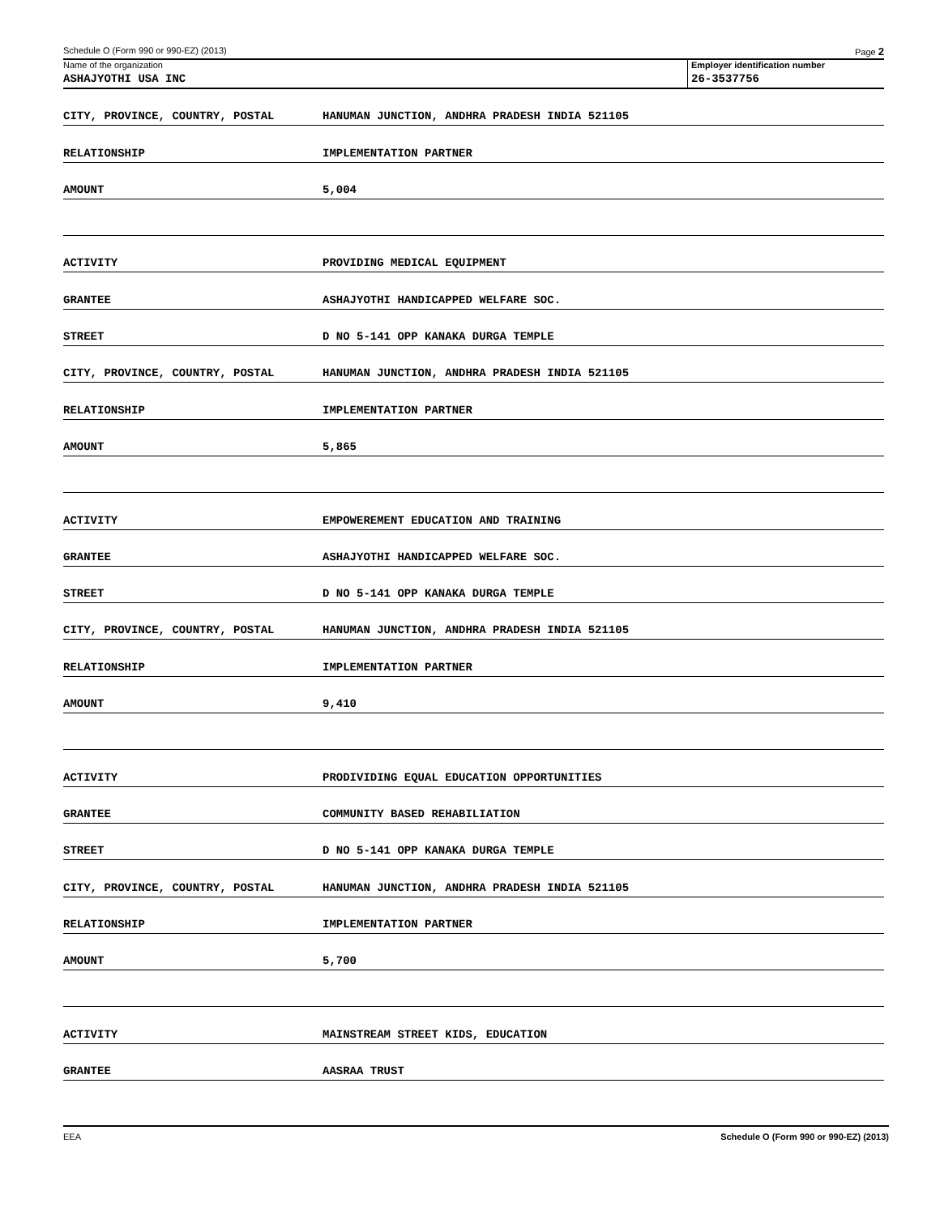Schedule O (Form 990 or 990-EZ) (2013) Page 2
Name of the organization Employer identification number
ASHAJYOTHI USA INC 26-3537756
CITY, PROVINCE, COUNTRY, POSTAL HANUMAN JUNCTION, ANDHRA PRADESH INDIA 521105
RELATIONSHIP IMPLEMENTATION PARTNER
AMOUNT 5,004
ACTIVITY PROVIDING MEDICAL EQUIPMENT
GRANTEE ASHAJYOTHI HANDICAPPED WELFARE SOC.
STREET D NO 5-141 OPP KANAKA DURGA TEMPLE
CITY, PROVINCE, COUNTRY, POSTAL HANUMAN JUNCTION, ANDHRA PRADESH INDIA 521105
RELATIONSHIP IMPLEMENTATION PARTNER
AMOUNT 5,865
ACTIVITY EMPOWEREMENT EDUCATION AND TRAINING
GRANTEE ASHAJYOTHI HANDICAPPED WELFARE SOC.
STREET D NO 5-141 OPP KANAKA DURGA TEMPLE
CITY, PROVINCE, COUNTRY, POSTAL HANUMAN JUNCTION, ANDHRA PRADESH INDIA 521105
RELATIONSHIP IMPLEMENTATION PARTNER
AMOUNT 9,410
ACTIVITY PRODIVIDING EQUAL EDUCATION OPPORTUNITIES
GRANTEE COMMUNITY BASED REHABILIATION
STREET D NO 5-141 OPP KANAKA DURGA TEMPLE
CITY, PROVINCE, COUNTRY, POSTAL HANUMAN JUNCTION, ANDHRA PRADESH INDIA 521105
RELATIONSHIP IMPLEMENTATION PARTNER
AMOUNT 5,700
ACTIVITY MAINSTREAM STREET KIDS, EDUCATION
GRANTEE AASRAA TRUST
EEA Schedule O (Form 990 or 990-EZ) (2013)